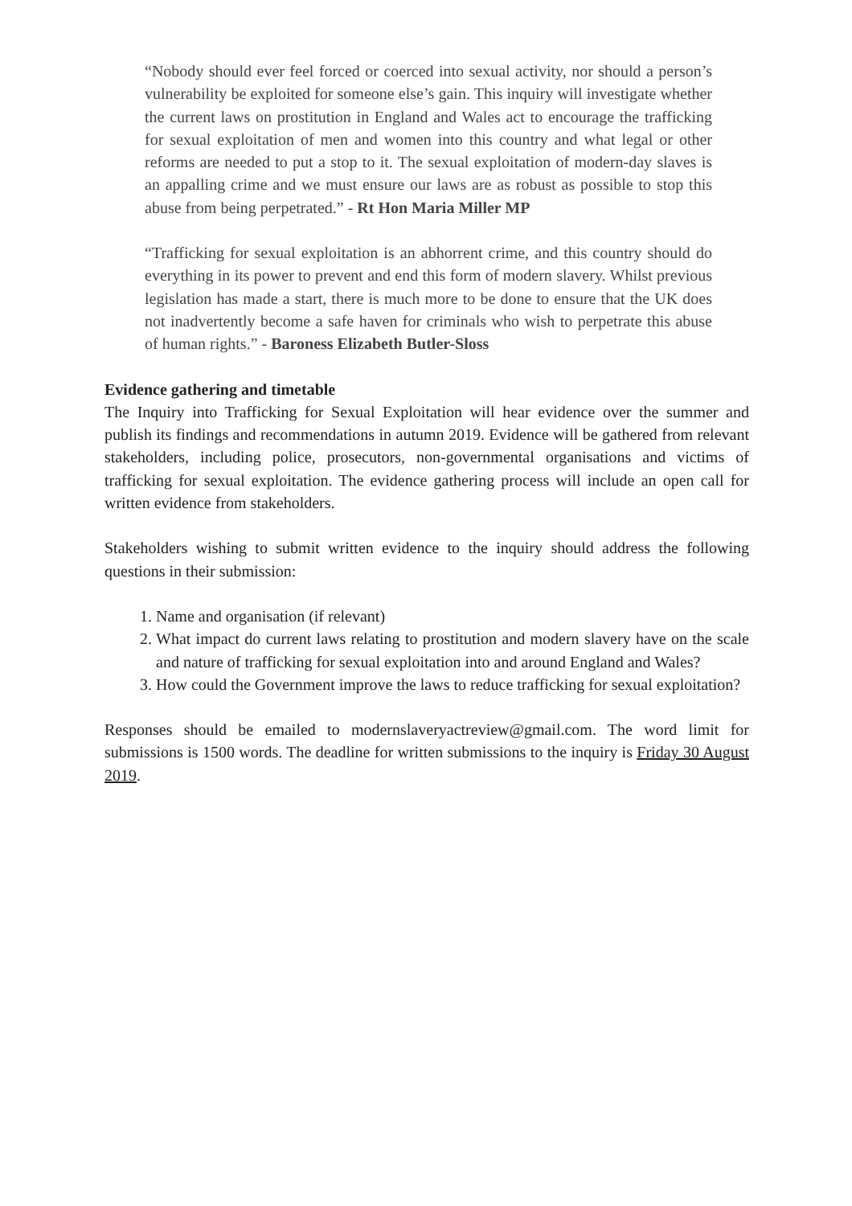“Nobody should ever feel forced or coerced into sexual activity, nor should a person’s vulnerability be exploited for someone else’s gain. This inquiry will investigate whether the current laws on prostitution in England and Wales act to encourage the trafficking for sexual exploitation of men and women into this country and what legal or other reforms are needed to put a stop to it. The sexual exploitation of modern-day slaves is an appalling crime and we must ensure our laws are as robust as possible to stop this abuse from being perpetrated.” - Rt Hon Maria Miller MP
“Trafficking for sexual exploitation is an abhorrent crime, and this country should do everything in its power to prevent and end this form of modern slavery. Whilst previous legislation has made a start, there is much more to be done to ensure that the UK does not inadvertently become a safe haven for criminals who wish to perpetrate this abuse of human rights.” - Baroness Elizabeth Butler-Sloss
Evidence gathering and timetable
The Inquiry into Trafficking for Sexual Exploitation will hear evidence over the summer and publish its findings and recommendations in autumn 2019. Evidence will be gathered from relevant stakeholders, including police, prosecutors, non-governmental organisations and victims of trafficking for sexual exploitation. The evidence gathering process will include an open call for written evidence from stakeholders.
Stakeholders wishing to submit written evidence to the inquiry should address the following questions in their submission:
1. Name and organisation (if relevant)
2. What impact do current laws relating to prostitution and modern slavery have on the scale and nature of trafficking for sexual exploitation into and around England and Wales?
3. How could the Government improve the laws to reduce trafficking for sexual exploitation?
Responses should be emailed to modernslaveryactreview@gmail.com. The word limit for submissions is 1500 words. The deadline for written submissions to the inquiry is Friday 30 August 2019.